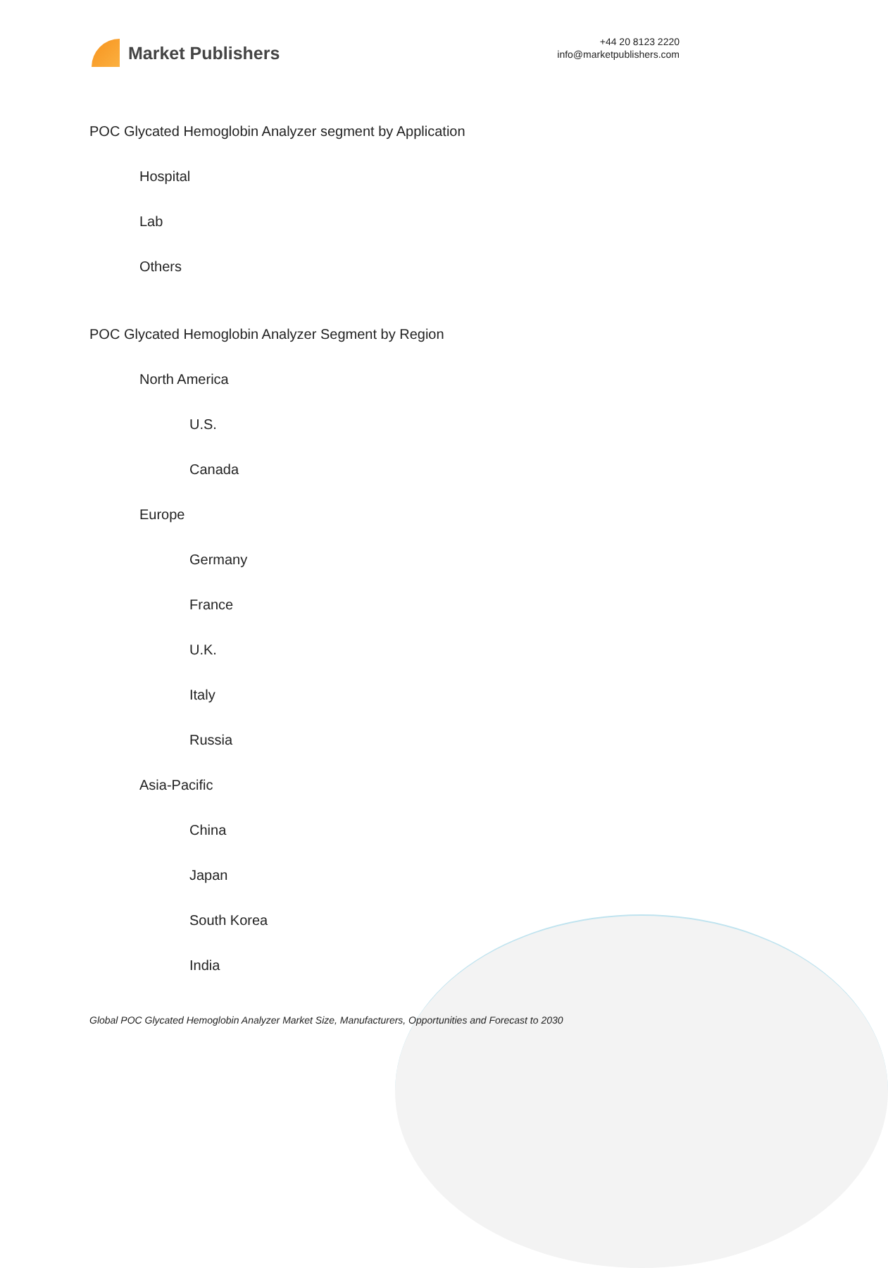Market Publishers
+44 20 8123 2220
info@marketpublishers.com
POC Glycated Hemoglobin Analyzer segment by Application
Hospital
Lab
Others
POC Glycated Hemoglobin Analyzer Segment by Region
North America
U.S.
Canada
Europe
Germany
France
U.K.
Italy
Russia
Asia-Pacific
China
Japan
South Korea
India
Global POC Glycated Hemoglobin Analyzer Market Size, Manufacturers, Opportunities and Forecast to 2030